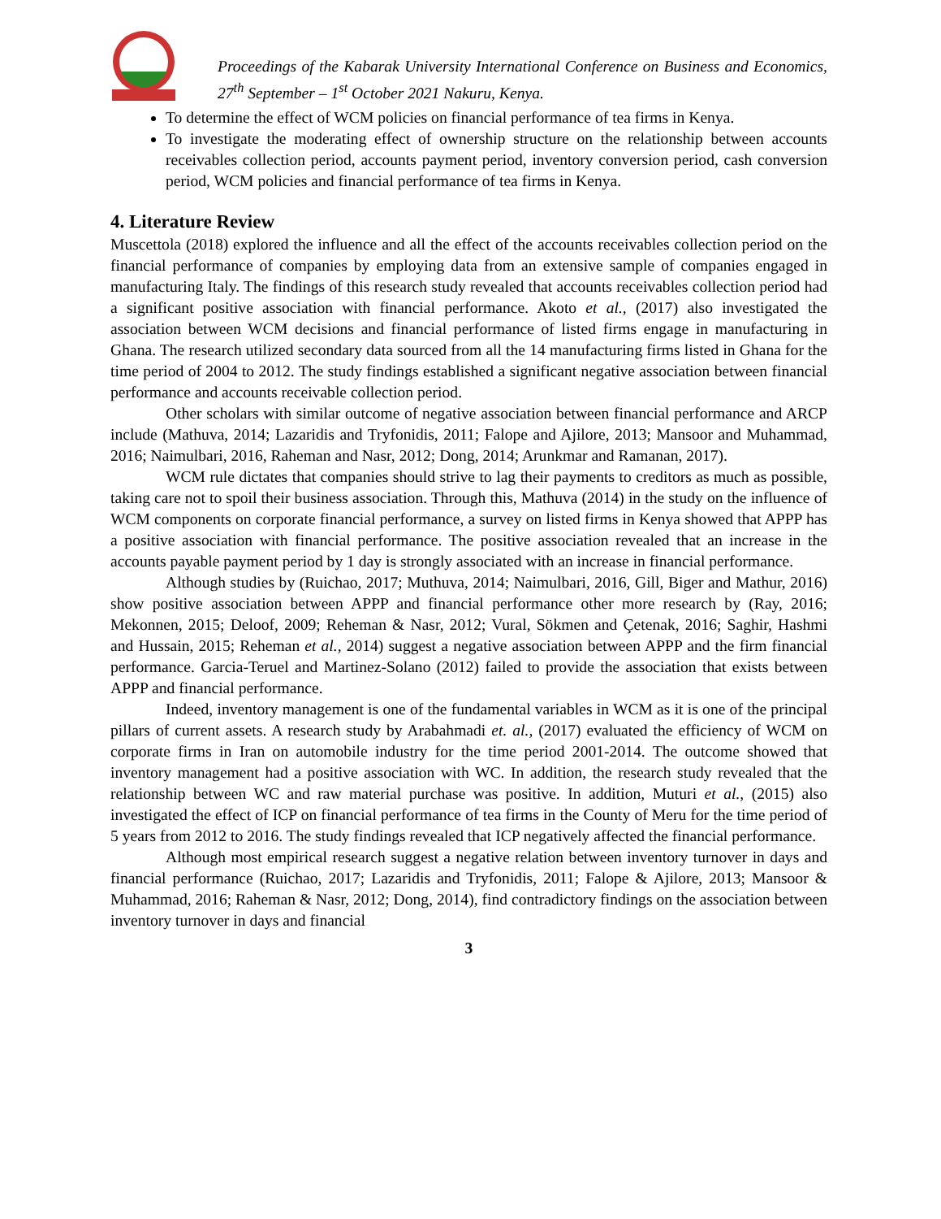Proceedings of the Kabarak University International Conference on Business and Economics, 27<sup>th</sup> September – 1<sup>st</sup> October 2021 Nakuru, Kenya.
To determine the effect of WCM policies on financial performance of tea firms in Kenya.
To investigate the moderating effect of ownership structure on the relationship between accounts receivables collection period, accounts payment period, inventory conversion period, cash conversion period, WCM policies and financial performance of tea firms in Kenya.
4. Literature Review
Muscettola (2018) explored the influence and all the effect of the accounts receivables collection period on the financial performance of companies by employing data from an extensive sample of companies engaged in manufacturing Italy. The findings of this research study revealed that accounts receivables collection period had a significant positive association with financial performance. Akoto et al., (2017) also investigated the association between WCM decisions and financial performance of listed firms engage in manufacturing in Ghana. The research utilized secondary data sourced from all the 14 manufacturing firms listed in Ghana for the time period of 2004 to 2012. The study findings established a significant negative association between financial performance and accounts receivable collection period.
Other scholars with similar outcome of negative association between financial performance and ARCP include (Mathuva, 2014; Lazaridis and Tryfonidis, 2011; Falope and Ajilore, 2013; Mansoor and Muhammad, 2016; Naimulbari, 2016, Raheman and Nasr, 2012; Dong, 2014; Arunkmar and Ramanan, 2017).
WCM rule dictates that companies should strive to lag their payments to creditors as much as possible, taking care not to spoil their business association. Through this, Mathuva (2014) in the study on the influence of WCM components on corporate financial performance, a survey on listed firms in Kenya showed that APPP has a positive association with financial performance. The positive association revealed that an increase in the accounts payable payment period by 1 day is strongly associated with an increase in financial performance.
Although studies by (Ruichao, 2017; Muthuva, 2014; Naimulbari, 2016, Gill, Biger and Mathur, 2016) show positive association between APPP and financial performance other more research by (Ray, 2016; Mekonnen, 2015; Deloof, 2009; Reheman & Nasr, 2012; Vural, Sökmen and Çetenak, 2016; Saghir, Hashmi and Hussain, 2015; Reheman et al., 2014) suggest a negative association between APPP and the firm financial performance. Garcia-Teruel and Martinez-Solano (2012) failed to provide the association that exists between APPP and financial performance.
Indeed, inventory management is one of the fundamental variables in WCM as it is one of the principal pillars of current assets. A research study by Arabahmadi et. al., (2017) evaluated the efficiency of WCM on corporate firms in Iran on automobile industry for the time period 2001-2014. The outcome showed that inventory management had a positive association with WC. In addition, the research study revealed that the relationship between WC and raw material purchase was positive. In addition, Muturi et al., (2015) also investigated the effect of ICP on financial performance of tea firms in the County of Meru for the time period of 5 years from 2012 to 2016. The study findings revealed that ICP negatively affected the financial performance.
Although most empirical research suggest a negative relation between inventory turnover in days and financial performance (Ruichao, 2017; Lazaridis and Tryfonidis, 2011; Falope & Ajilore, 2013; Mansoor & Muhammad, 2016; Raheman & Nasr, 2012; Dong, 2014), find contradictory findings on the association between inventory turnover in days and financial
3